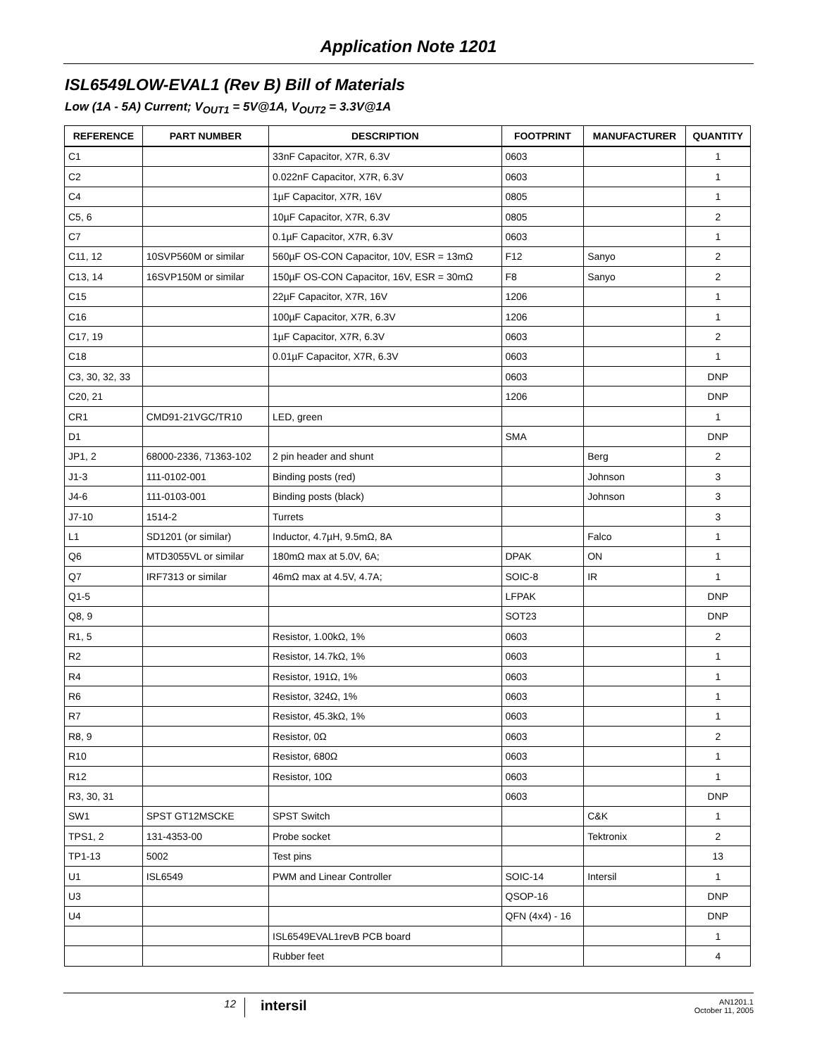Application Note 1201
ISL6549LOW-EVAL1 (Rev B) Bill of Materials
Low (1A - 5A) Current; V<sub>OUT1</sub> = 5V@1A, V<sub>OUT2</sub> = 3.3V@1A
| REFERENCE | PART NUMBER | DESCRIPTION | FOOTPRINT | MANUFACTURER | QUANTITY |
| --- | --- | --- | --- | --- | --- |
| C1 | | 33nF Capacitor, X7R, 6.3V | 0603 | | 1 |
| C2 | | 0.022nF Capacitor, X7R, 6.3V | 0603 | | 1 |
| C4 | | 1µF Capacitor, X7R, 16V | 0805 | | 1 |
| C5, 6 | | 10µF Capacitor, X7R, 6.3V | 0805 | | 2 |
| C7 | | 0.1µF Capacitor, X7R, 6.3V | 0603 | | 1 |
| C11, 12 | 10SVP560M or similar | 560µF OS-CON Capacitor, 10V, ESR = 13mΩ | F12 | Sanyo | 2 |
| C13, 14 | 16SVP150M or similar | 150µF OS-CON Capacitor, 16V, ESR = 30mΩ | F8 | Sanyo | 2 |
| C15 | | 22µF Capacitor, X7R, 16V | 1206 | | 1 |
| C16 | | 100µF Capacitor, X7R, 6.3V | 1206 | | 1 |
| C17, 19 | | 1µF Capacitor, X7R, 6.3V | 0603 | | 2 |
| C18 | | 0.01µF Capacitor, X7R, 6.3V | 0603 | | 1 |
| C3, 30, 32, 33 | | | 0603 | | DNP |
| C20, 21 | | | 1206 | | DNP |
| CR1 | CMD91-21VGC/TR10 | LED, green | | | 1 |
| D1 | | | SMA | | DNP |
| JP1, 2 | 68000-2336, 71363-102 | 2 pin header and shunt | | Berg | 2 |
| J1-3 | 111-0102-001 | Binding posts (red) | | Johnson | 3 |
| J4-6 | 111-0103-001 | Binding posts (black) | | Johnson | 3 |
| J7-10 | 1514-2 | Turrets | | | 3 |
| L1 | SD1201 (or similar) | Inductor, 4.7µH, 9.5mΩ, 8A | | Falco | 1 |
| Q6 | MTD3055VL or similar | 180mΩ max at 5.0V, 6A; | DPAK | ON | 1 |
| Q7 | IRF7313 or similar | 46mΩ max at 4.5V, 4.7A; | SOIC-8 | IR | 1 |
| Q1-5 | | | LFPAK | | DNP |
| Q8, 9 | | | SOT23 | | DNP |
| R1, 5 | | Resistor, 1.00kΩ, 1% | 0603 | | 2 |
| R2 | | Resistor, 14.7kΩ, 1% | 0603 | | 1 |
| R4 | | Resistor, 191Ω, 1% | 0603 | | 1 |
| R6 | | Resistor, 324Ω, 1% | 0603 | | 1 |
| R7 | | Resistor, 45.3kΩ, 1% | 0603 | | 1 |
| R8, 9 | | Resistor, 0Ω | 0603 | | 2 |
| R10 | | Resistor, 680Ω | 0603 | | 1 |
| R12 | | Resistor, 10Ω | 0603 | | 1 |
| R3, 30, 31 | | | 0603 | | DNP |
| SW1 | SPST GT12MSCKE | SPST Switch | | C&K | 1 |
| TPS1, 2 | 131-4353-00 | Probe socket | | Tektronix | 2 |
| TP1-13 | 5002 | Test pins | | | 13 |
| U1 | ISL6549 | PWM and Linear Controller | SOIC-14 | Intersil | 1 |
| U3 | | | QSOP-16 | | DNP |
| U4 | | | QFN (4x4) - 16 | | DNP |
| | | ISL6549EVAL1revB PCB board | | | 1 |
| | | Rubber feet | | | 4 |
12
intersil
AN1201.1
October 11, 2005